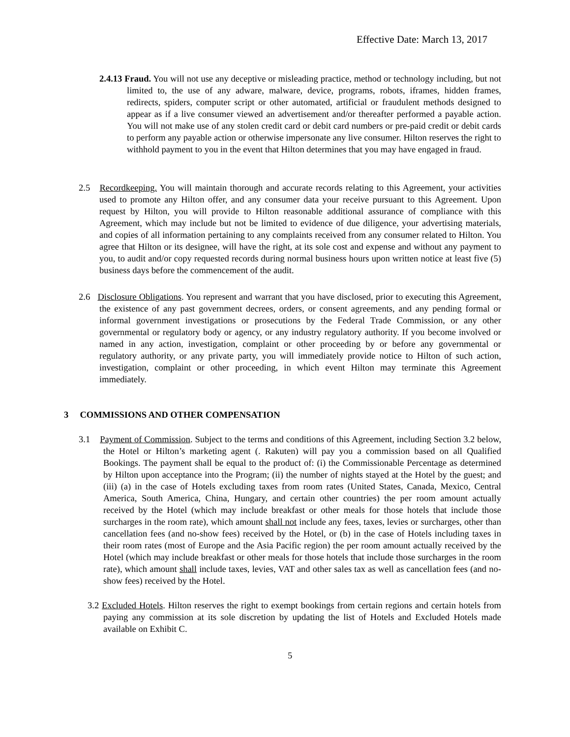Effective Date: March 13, 2017
2.4.13 Fraud. You will not use any deceptive or misleading practice, method or technology including, but not limited to, the use of any adware, malware, device, programs, robots, iframes, hidden frames, redirects, spiders, computer script or other automated, artificial or fraudulent methods designed to appear as if a live consumer viewed an advertisement and/or thereafter performed a payable action. You will not make use of any stolen credit card or debit card numbers or pre-paid credit or debit cards to perform any payable action or otherwise impersonate any live consumer. Hilton reserves the right to withhold payment to you in the event that Hilton determines that you may have engaged in fraud.
2.5 Recordkeeping. You will maintain thorough and accurate records relating to this Agreement, your activities used to promote any Hilton offer, and any consumer data your receive pursuant to this Agreement. Upon request by Hilton, you will provide to Hilton reasonable additional assurance of compliance with this Agreement, which may include but not be limited to evidence of due diligence, your advertising materials, and copies of all information pertaining to any complaints received from any consumer related to Hilton. You agree that Hilton or its designee, will have the right, at its sole cost and expense and without any payment to you, to audit and/or copy requested records during normal business hours upon written notice at least five (5) business days before the commencement of the audit.
2.6 Disclosure Obligations. You represent and warrant that you have disclosed, prior to executing this Agreement, the existence of any past government decrees, orders, or consent agreements, and any pending formal or informal government investigations or prosecutions by the Federal Trade Commission, or any other governmental or regulatory body or agency, or any industry regulatory authority. If you become involved or named in any action, investigation, complaint or other proceeding by or before any governmental or regulatory authority, or any private party, you will immediately provide notice to Hilton of such action, investigation, complaint or other proceeding, in which event Hilton may terminate this Agreement immediately.
3 COMMISSIONS AND OTHER COMPENSATION
3.1 Payment of Commission. Subject to the terms and conditions of this Agreement, including Section 3.2 below, the Hotel or Hilton’s marketing agent (. Rakuten) will pay you a commission based on all Qualified Bookings. The payment shall be equal to the product of: (i) the Commissionable Percentage as determined by Hilton upon acceptance into the Program; (ii) the number of nights stayed at the Hotel by the guest; and (iii) (a) in the case of Hotels excluding taxes from room rates (United States, Canada, Mexico, Central America, South America, China, Hungary, and certain other countries) the per room amount actually received by the Hotel (which may include breakfast or other meals for those hotels that include those surcharges in the room rate), which amount shall not include any fees, taxes, levies or surcharges, other than cancellation fees (and no-show fees) received by the Hotel, or (b) in the case of Hotels including taxes in their room rates (most of Europe and the Asia Pacific region) the per room amount actually received by the Hotel (which may include breakfast or other meals for those hotels that include those surcharges in the room rate), which amount shall include taxes, levies, VAT and other sales tax as well as cancellation fees (and no-show fees) received by the Hotel.
3.2 Excluded Hotels. Hilton reserves the right to exempt bookings from certain regions and certain hotels from paying any commission at its sole discretion by updating the list of Hotels and Excluded Hotels made available on Exhibit C.
5